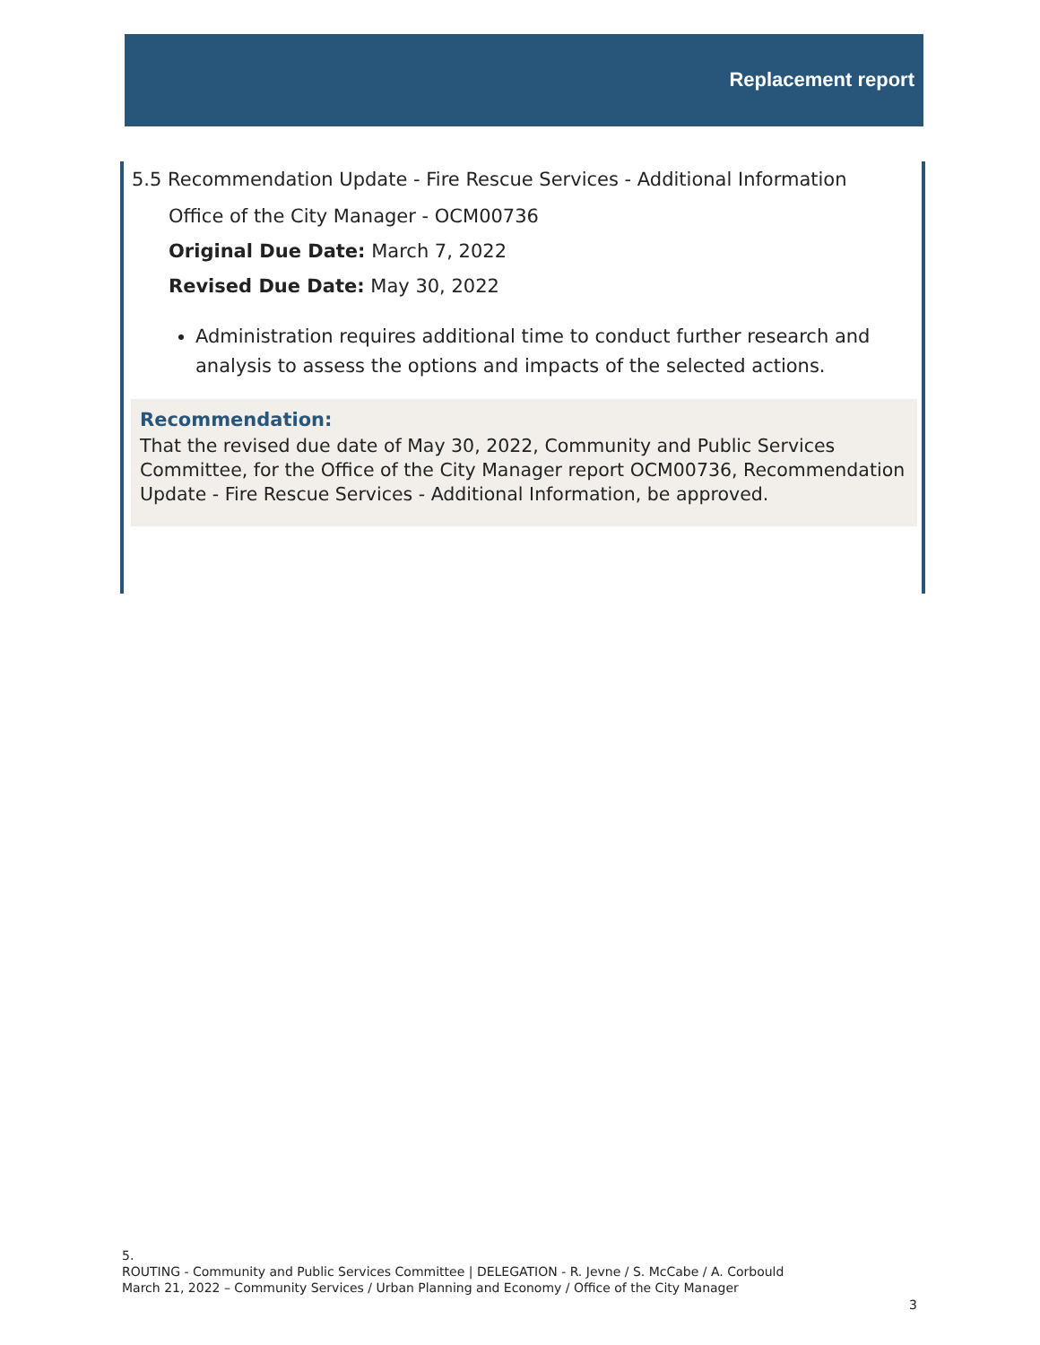Replacement report
5.5 Recommendation Update - Fire Rescue Services - Additional Information
Office of the City Manager - OCM00736
Original Due Date: March 7, 2022
Revised Due Date: May 30, 2022
Administration requires additional time to conduct further research and analysis to assess the options and impacts of the selected actions.
Recommendation:
That the revised due date of May 30, 2022, Community and Public Services Committee, for the Office of the City Manager report OCM00736, Recommendation Update - Fire Rescue Services - Additional Information, be approved.
5.
ROUTING - Community and Public Services Committee | DELEGATION - R. Jevne / S. McCabe / A. Corbould
March 21, 2022 – Community Services / Urban Planning and Economy / Office of the City Manager
3